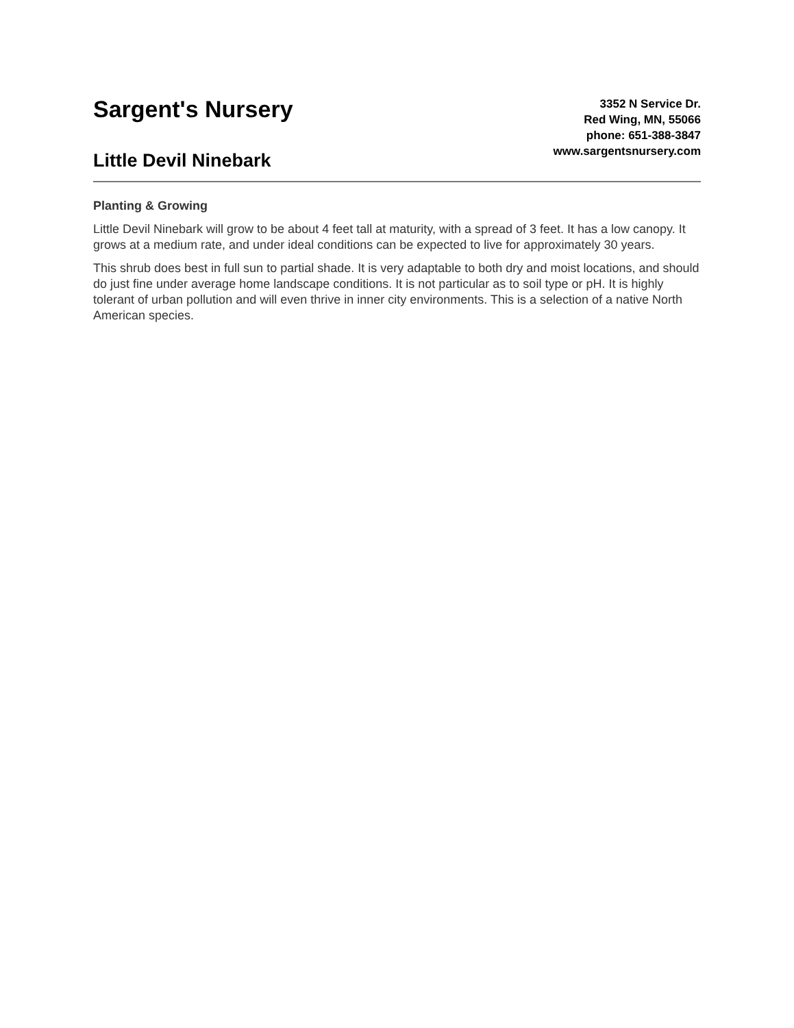Sargent's Nursery
Little Devil Ninebark
3352 N Service Dr.
Red Wing, MN, 55066
phone: 651-388-3847
www.sargentsnursery.com
Planting & Growing
Little Devil Ninebark will grow to be about 4 feet tall at maturity, with a spread of 3 feet. It has a low canopy. It grows at a medium rate, and under ideal conditions can be expected to live for approximately 30 years.
This shrub does best in full sun to partial shade. It is very adaptable to both dry and moist locations, and should do just fine under average home landscape conditions. It is not particular as to soil type or pH. It is highly tolerant of urban pollution and will even thrive in inner city environments. This is a selection of a native North American species.